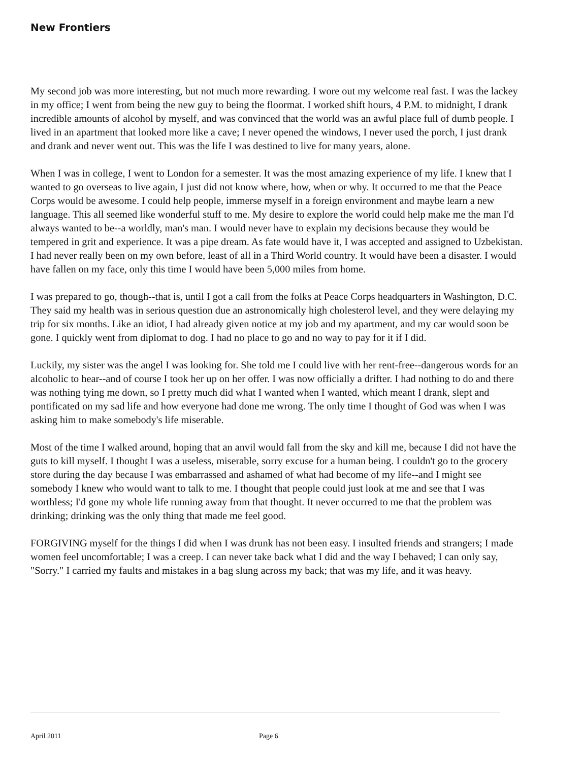New Frontiers
My second job was more interesting, but not much more rewarding. I wore out my welcome real fast. I was the lackey in my office; I went from being the new guy to being the floormat. I worked shift hours, 4 P.M. to midnight, I drank incredible amounts of alcohol by myself, and was convinced that the world was an awful place full of dumb people. I lived in an apartment that looked more like a cave; I never opened the windows, I never used the porch, I just drank and drank and never went out. This was the life I was destined to live for many years, alone.
When I was in college, I went to London for a semester. It was the most amazing experience of my life. I knew that I wanted to go overseas to live again, I just did not know where, how, when or why. It occurred to me that the Peace Corps would be awesome. I could help people, immerse myself in a foreign environment and maybe learn a new language. This all seemed like wonderful stuff to me. My desire to explore the world could help make me the man I'd always wanted to be--a worldly, man's man. I would never have to explain my decisions because they would be tempered in grit and experience. It was a pipe dream. As fate would have it, I was accepted and assigned to Uzbekistan. I had never really been on my own before, least of all in a Third World country. It would have been a disaster. I would have fallen on my face, only this time I would have been 5,000 miles from home.
I was prepared to go, though--that is, until I got a call from the folks at Peace Corps headquarters in Washington, D.C. They said my health was in serious question due an astronomically high cholesterol level, and they were delaying my trip for six months. Like an idiot, I had already given notice at my job and my apartment, and my car would soon be gone. I quickly went from diplomat to dog. I had no place to go and no way to pay for it if I did.
Luckily, my sister was the angel I was looking for. She told me I could live with her rent-free--dangerous words for an alcoholic to hear--and of course I took her up on her offer. I was now officially a drifter. I had nothing to do and there was nothing tying me down, so I pretty much did what I wanted when I wanted, which meant I drank, slept and pontificated on my sad life and how everyone had done me wrong. The only time I thought of God was when I was asking him to make somebody's life miserable.
Most of the time I walked around, hoping that an anvil would fall from the sky and kill me, because I did not have the guts to kill myself. I thought I was a useless, miserable, sorry excuse for a human being. I couldn't go to the grocery store during the day because I was embarrassed and ashamed of what had become of my life--and I might see somebody I knew who would want to talk to me. I thought that people could just look at me and see that I was worthless; I'd gone my whole life running away from that thought. It never occurred to me that the problem was drinking; drinking was the only thing that made me feel good.
FORGIVING myself for the things I did when I was drunk has not been easy. I insulted friends and strangers; I made women feel uncomfortable; I was a creep. I can never take back what I did and the way I behaved; I can only say, "Sorry." I carried my faults and mistakes in a bag slung across my back; that was my life, and it was heavy.
April 2011 Page 6